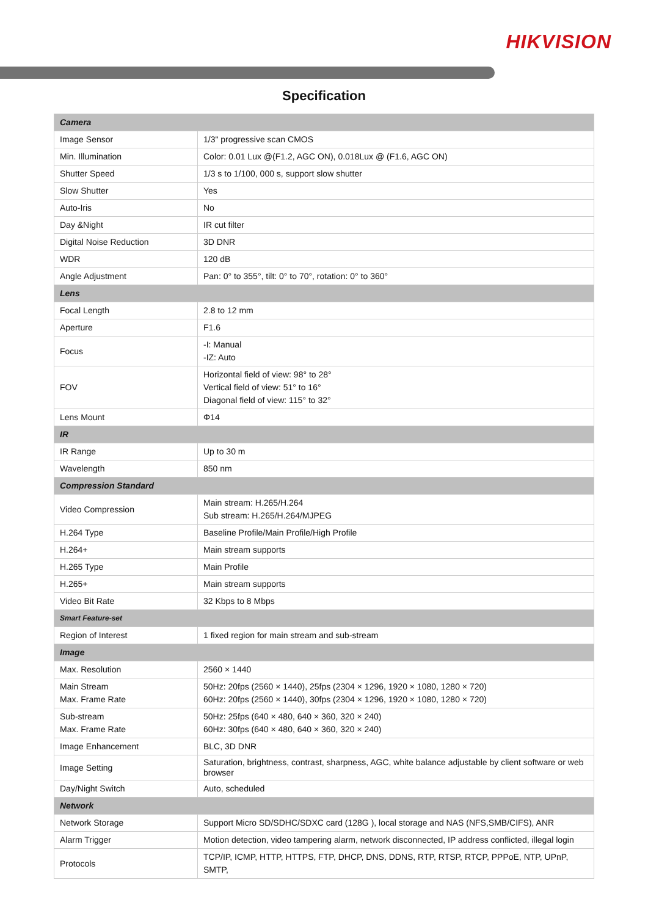HIKVISION
Specification
| Camera | |
| Image Sensor | 1/3" progressive scan CMOS |
| Min. Illumination | Color: 0.01 Lux @(F1.2, AGC ON), 0.018Lux @ (F1.6, AGC ON) |
| Shutter Speed | 1/3 s to 1/100, 000 s, support slow shutter |
| Slow Shutter | Yes |
| Auto-Iris | No |
| Day &Night | IR cut filter |
| Digital Noise Reduction | 3D DNR |
| WDR | 120 dB |
| Angle Adjustment | Pan: 0° to 355°, tilt: 0° to 70°, rotation: 0° to 360° |
| Lens | |
| Focal Length | 2.8 to 12 mm |
| Aperture | F1.6 |
| Focus | -I: Manual -IZ: Auto |
| FOV | Horizontal field of view: 98° to 28° Vertical field of view: 51° to 16° Diagonal field of view: 115° to 32° |
| Lens Mount | Φ14 |
| IR | |
| IR Range | Up to 30 m |
| Wavelength | 850 nm |
| Compression Standard | |
| Video Compression | Main stream: H.265/H.264 Sub stream: H.265/H.264/MJPEG |
| H.264 Type | Baseline Profile/Main Profile/High Profile |
| H.264+ | Main stream supports |
| H.265 Type | Main Profile |
| H.265+ | Main stream supports |
| Video Bit Rate | 32 Kbps to 8 Mbps |
| Smart Feature-set | |
| Region of Interest | 1 fixed region for main stream and sub-stream |
| Image | |
| Max. Resolution | 2560 × 1440 |
| Main Stream Max. Frame Rate | 50Hz: 20fps (2560 × 1440), 25fps (2304 × 1296, 1920 × 1080, 1280 × 720) 60Hz: 20fps (2560 × 1440), 30fps (2304 × 1296, 1920 × 1080, 1280 × 720) |
| Sub-stream Max. Frame Rate | 50Hz: 25fps (640 × 480, 640 × 360, 320 × 240) 60Hz: 30fps (640 × 480, 640 × 360, 320 × 240) |
| Image Enhancement | BLC, 3D DNR |
| Image Setting | Saturation, brightness, contrast, sharpness, AGC, white balance adjustable by client software or web browser |
| Day/Night Switch | Auto, scheduled |
| Network | |
| Network Storage | Support Micro SD/SDHC/SDXC card (128G ), local storage and NAS (NFS,SMB/CIFS), ANR |
| Alarm Trigger | Motion detection, video tampering alarm, network disconnected, IP address conflicted, illegal login |
| Protocols | TCP/IP, ICMP, HTTP, HTTPS, FTP, DHCP, DNS, DDNS, RTP, RTSP, RTCP, PPPoE, NTP, UPnP, SMTP, |